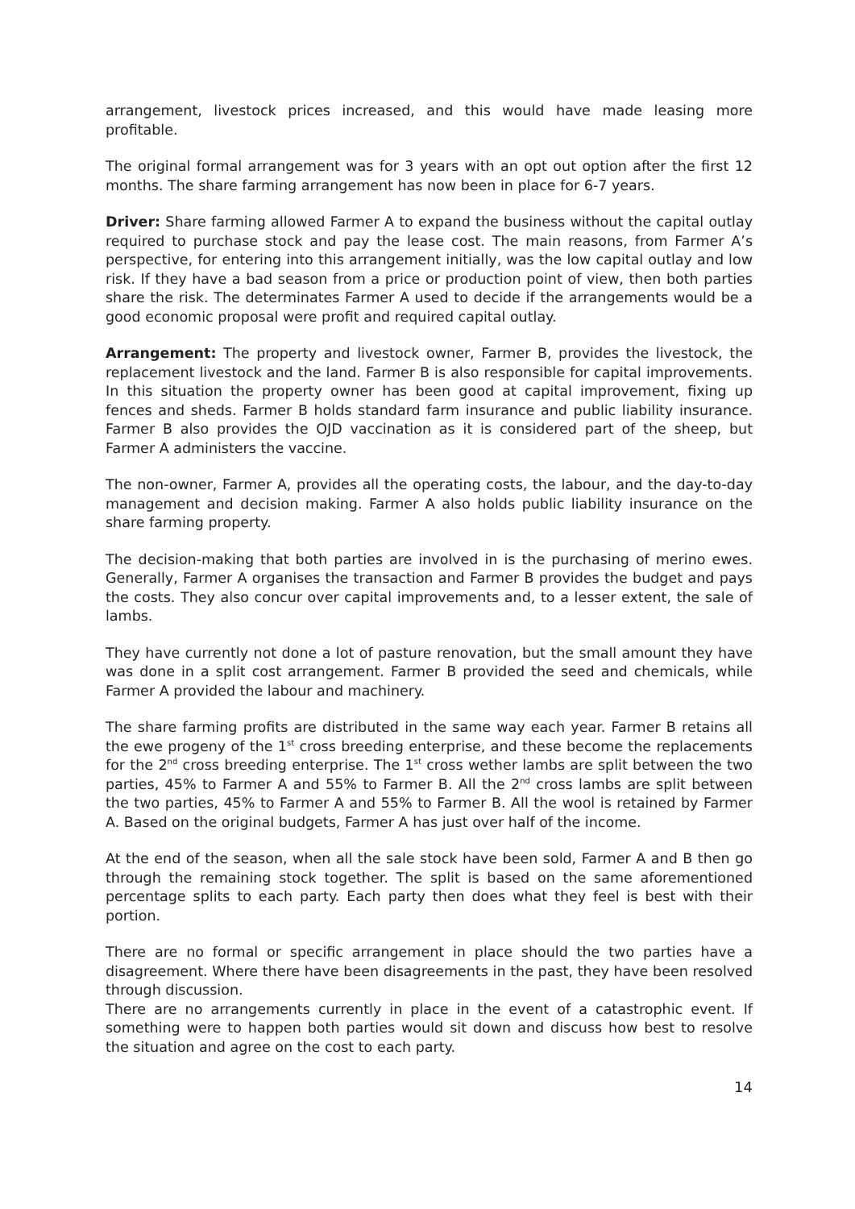arrangement, livestock prices increased, and this would have made leasing more profitable.
The original formal arrangement was for 3 years with an opt out option after the first 12 months. The share farming arrangement has now been in place for 6-7 years.
Driver: Share farming allowed Farmer A to expand the business without the capital outlay required to purchase stock and pay the lease cost. The main reasons, from Farmer A’s perspective, for entering into this arrangement initially, was the low capital outlay and low risk. If they have a bad season from a price or production point of view, then both parties share the risk. The determinates Farmer A used to decide if the arrangements would be a good economic proposal were profit and required capital outlay.
Arrangement: The property and livestock owner, Farmer B, provides the livestock, the replacement livestock and the land. Farmer B is also responsible for capital improvements. In this situation the property owner has been good at capital improvement, fixing up fences and sheds. Farmer B holds standard farm insurance and public liability insurance. Farmer B also provides the OJD vaccination as it is considered part of the sheep, but Farmer A administers the vaccine.
The non-owner, Farmer A, provides all the operating costs, the labour, and the day-to-day management and decision making. Farmer A also holds public liability insurance on the share farming property.
The decision-making that both parties are involved in is the purchasing of merino ewes. Generally, Farmer A organises the transaction and Farmer B provides the budget and pays the costs. They also concur over capital improvements and, to a lesser extent, the sale of lambs.
They have currently not done a lot of pasture renovation, but the small amount they have was done in a split cost arrangement. Farmer B provided the seed and chemicals, while Farmer A provided the labour and machinery.
The share farming profits are distributed in the same way each year. Farmer B retains all the ewe progeny of the 1<sup>st</sup> cross breeding enterprise, and these become the replacements for the 2<sup>nd</sup> cross breeding enterprise. The 1<sup>st</sup> cross wether lambs are split between the two parties, 45% to Farmer A and 55% to Farmer B. All the 2<sup>nd</sup> cross lambs are split between the two parties, 45% to Farmer A and 55% to Farmer B. All the wool is retained by Farmer A. Based on the original budgets, Farmer A has just over half of the income.
At the end of the season, when all the sale stock have been sold, Farmer A and B then go through the remaining stock together. The split is based on the same aforementioned percentage splits to each party. Each party then does what they feel is best with their portion.
There are no formal or specific arrangement in place should the two parties have a disagreement. Where there have been disagreements in the past, they have been resolved through discussion.
There are no arrangements currently in place in the event of a catastrophic event. If something were to happen both parties would sit down and discuss how best to resolve the situation and agree on the cost to each party.
14